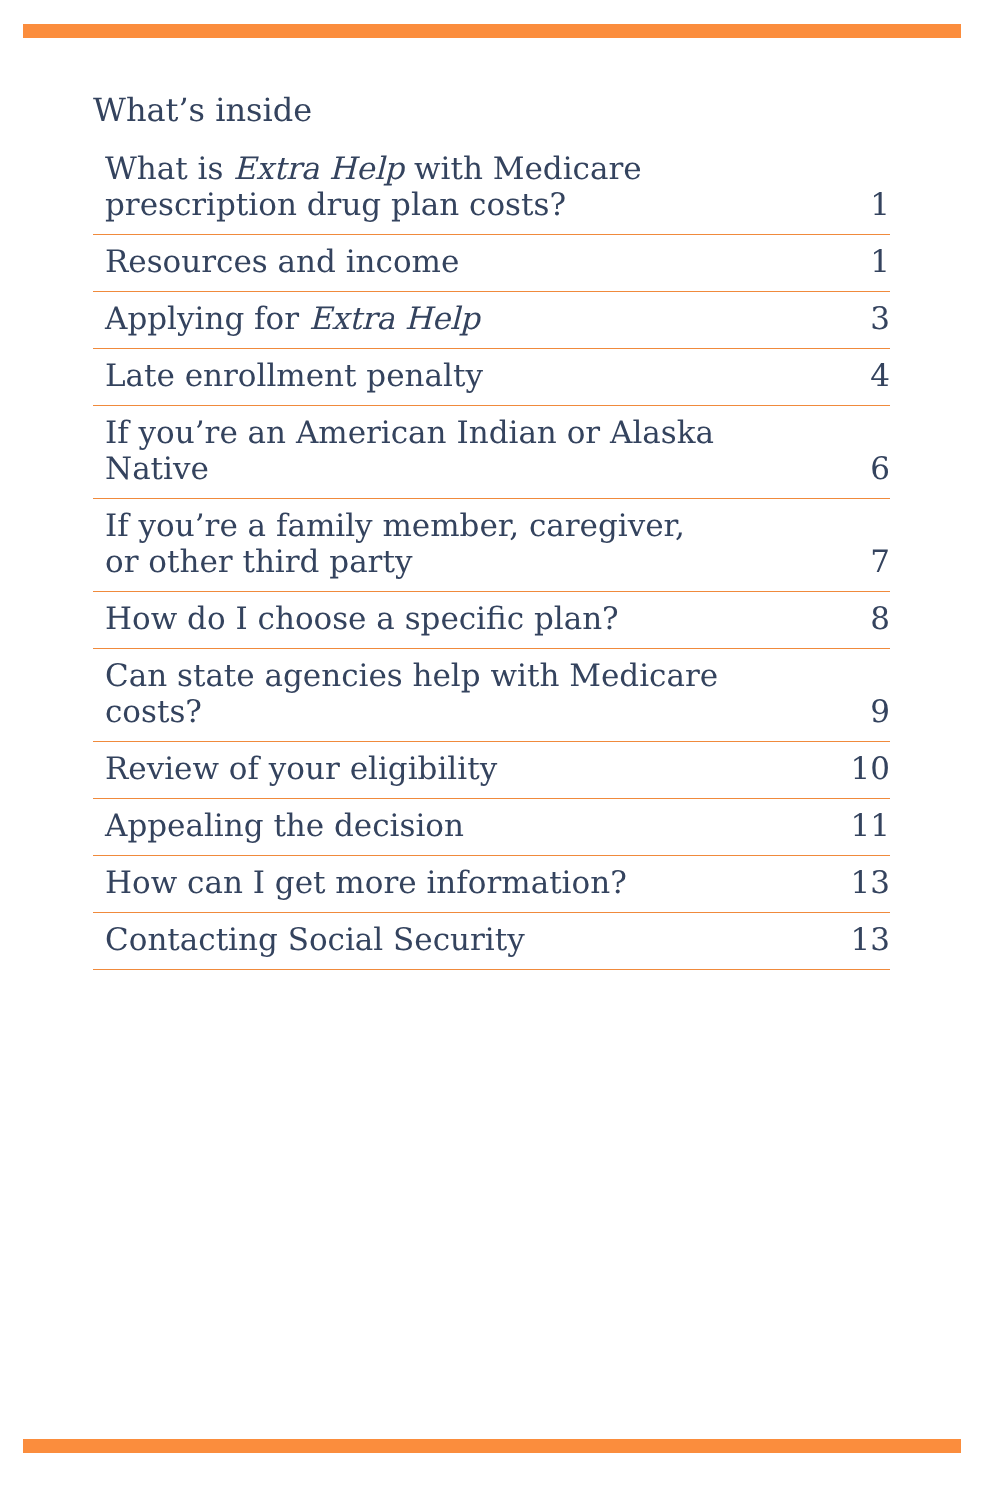What’s inside
| What is Extra Help with Medicare prescription drug plan costs? | 1 |
| Resources and income | 1 |
| Applying for Extra Help | 3 |
| Late enrollment penalty | 4 |
| If you’re an American Indian or Alaska Native | 6 |
| If you’re a family member, caregiver, or other third party | 7 |
| How do I choose a specific plan? | 8 |
| Can state agencies help with Medicare costs? | 9 |
| Review of your eligibility | 10 |
| Appealing the decision | 11 |
| How can I get more information? | 13 |
| Contacting Social Security | 13 |